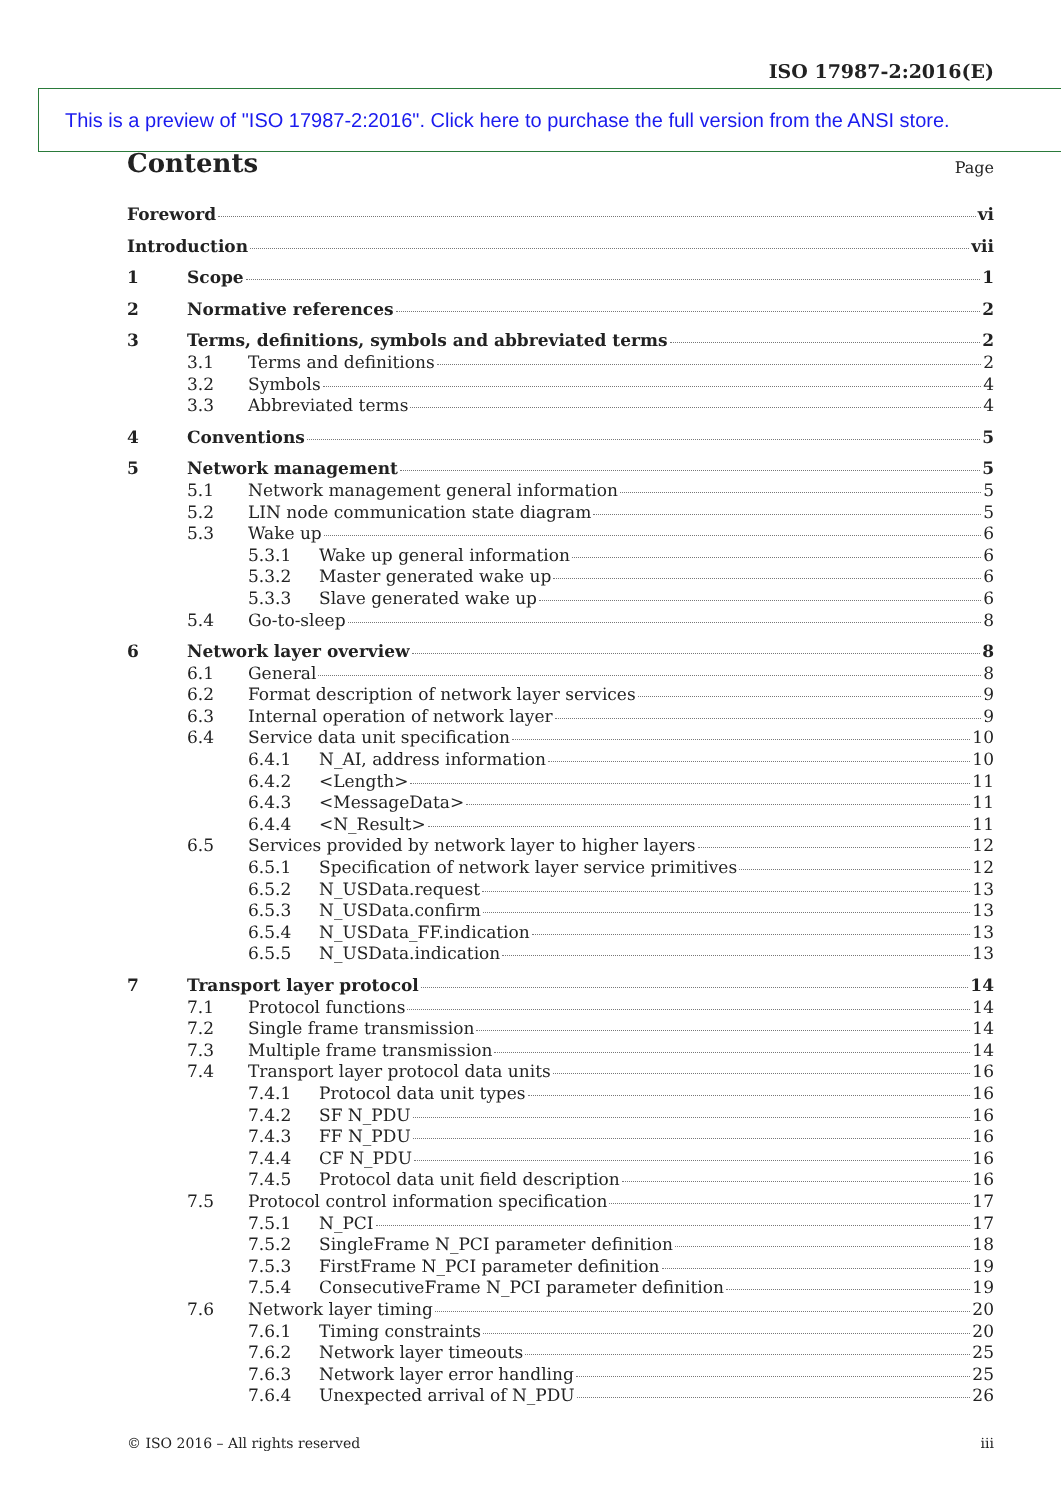ISO 17987-2:2016(E)
This is a preview of "ISO 17987-2:2016". Click here to purchase the full version from the ANSI store.
Contents
Page
Foreword vi
Introduction vii
1 Scope 1
2 Normative references 2
3 Terms, definitions, symbols and abbreviated terms 2
3.1 Terms and definitions 2
3.2 Symbols 4
3.3 Abbreviated terms 4
4 Conventions 5
5 Network management 5
5.1 Network management general information 5
5.2 LIN node communication state diagram 5
5.3 Wake up 6
5.3.1 Wake up general information 6
5.3.2 Master generated wake up 6
5.3.3 Slave generated wake up 6
5.4 Go-to-sleep 8
6 Network layer overview 8
6.1 General 8
6.2 Format description of network layer services 9
6.3 Internal operation of network layer 9
6.4 Service data unit specification 10
6.4.1 N_AI, address information 10
6.4.2 <Length> 11
6.4.3 <MessageData> 11
6.4.4 <N_Result> 11
6.5 Services provided by network layer to higher layers 12
6.5.1 Specification of network layer service primitives 12
6.5.2 N_USData.request 13
6.5.3 N_USData.confirm 13
6.5.4 N_USData_FF.indication 13
6.5.5 N_USData.indication 13
7 Transport layer protocol 14
7.1 Protocol functions 14
7.2 Single frame transmission 14
7.3 Multiple frame transmission 14
7.4 Transport layer protocol data units 16
7.4.1 Protocol data unit types 16
7.4.2 SF N_PDU 16
7.4.3 FF N_PDU 16
7.4.4 CF N_PDU 16
7.4.5 Protocol data unit field description 16
7.5 Protocol control information specification 17
7.5.1 N_PCI 17
7.5.2 SingleFrame N_PCI parameter definition 18
7.5.3 FirstFrame N_PCI parameter definition 19
7.5.4 ConsecutiveFrame N_PCI parameter definition 19
7.6 Network layer timing 20
7.6.1 Timing constraints 20
7.6.2 Network layer timeouts 25
7.6.3 Network layer error handling 25
7.6.4 Unexpected arrival of N_PDU 26
© ISO 2016 – All rights reserved iii